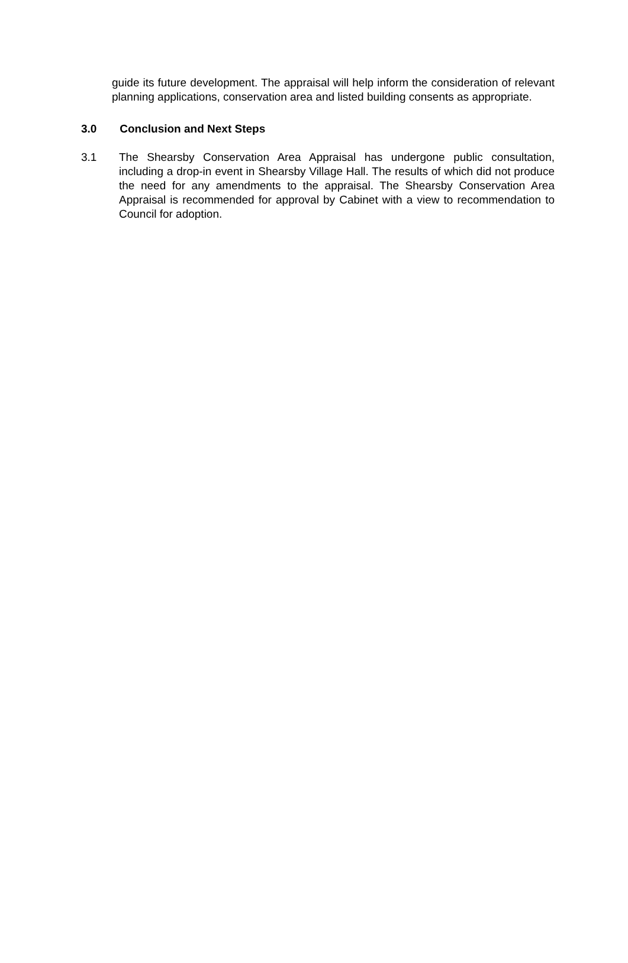guide its future development. The appraisal will help inform the consideration of relevant planning applications, conservation area and listed building consents as appropriate.
3.0 Conclusion and Next Steps
3.1 The Shearsby Conservation Area Appraisal has undergone public consultation, including a drop-in event in Shearsby Village Hall. The results of which did not produce the need for any amendments to the appraisal. The Shearsby Conservation Area Appraisal is recommended for approval by Cabinet with a view to recommendation to Council for adoption.